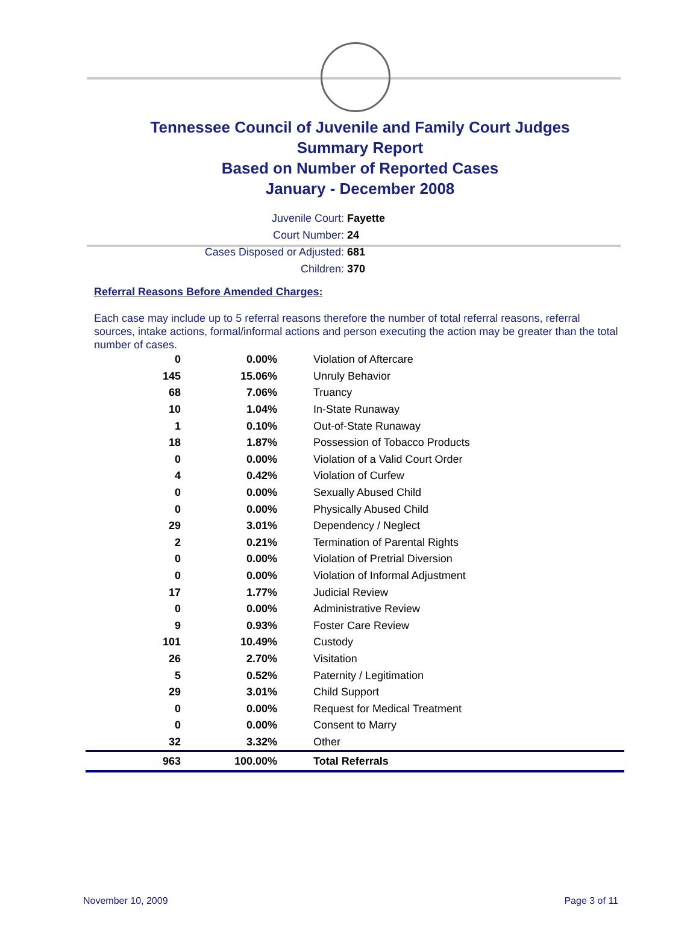Tennessee Council of Juvenile and Family Court Judges
Summary Report
Based on Number of Reported Cases
January - December 2008
Juvenile Court: Fayette
Court Number: 24
Cases Disposed or Adjusted: 681
Children: 370
Referral Reasons Before Amended Charges:
Each case may include up to 5 referral reasons therefore the number of total referral reasons, referral sources, intake actions, formal/informal actions and person executing the action may be greater than the total number of cases.
| 0 | 0.00% | Violation of Aftercare |
| 145 | 15.06% | Unruly Behavior |
| 68 | 7.06% | Truancy |
| 10 | 1.04% | In-State Runaway |
| 1 | 0.10% | Out-of-State Runaway |
| 18 | 1.87% | Possession of Tobacco Products |
| 0 | 0.00% | Violation of a Valid Court Order |
| 4 | 0.42% | Violation of Curfew |
| 0 | 0.00% | Sexually Abused Child |
| 0 | 0.00% | Physically Abused Child |
| 29 | 3.01% | Dependency / Neglect |
| 2 | 0.21% | Termination of Parental Rights |
| 0 | 0.00% | Violation of Pretrial Diversion |
| 0 | 0.00% | Violation of Informal Adjustment |
| 17 | 1.77% | Judicial Review |
| 0 | 0.00% | Administrative Review |
| 9 | 0.93% | Foster Care Review |
| 101 | 10.49% | Custody |
| 26 | 2.70% | Visitation |
| 5 | 0.52% | Paternity / Legitimation |
| 29 | 3.01% | Child Support |
| 0 | 0.00% | Request for Medical Treatment |
| 0 | 0.00% | Consent to Marry |
| 32 | 3.32% | Other |
| 963 | 100.00% | Total Referrals |
November 10, 2009 Page 3 of 11